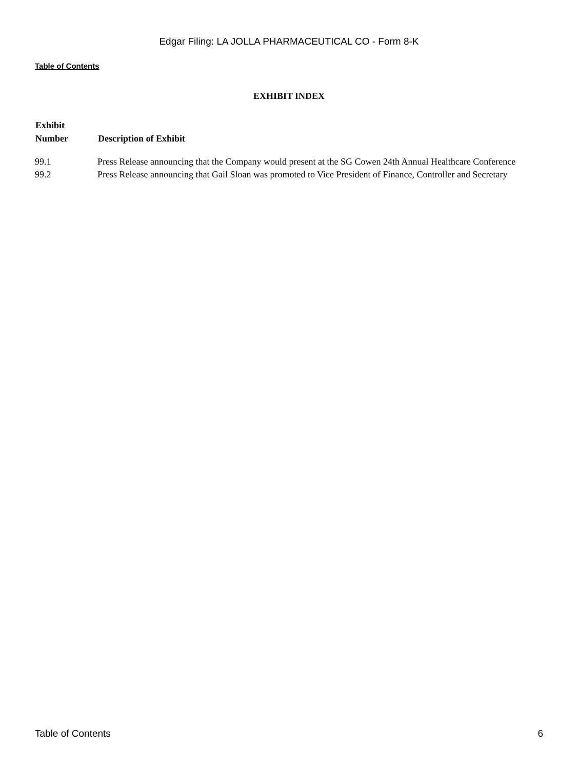Edgar Filing: LA JOLLA PHARMACEUTICAL CO - Form 8-K
Table of Contents
EXHIBIT INDEX
| Exhibit Number | Description of Exhibit |
| --- | --- |
| 99.1 | Press Release announcing that the Company would present at the SG Cowen 24th Annual Healthcare Conference |
| 99.2 | Press Release announcing that Gail Sloan was promoted to Vice President of Finance, Controller and Secretary |
Table of Contents 6